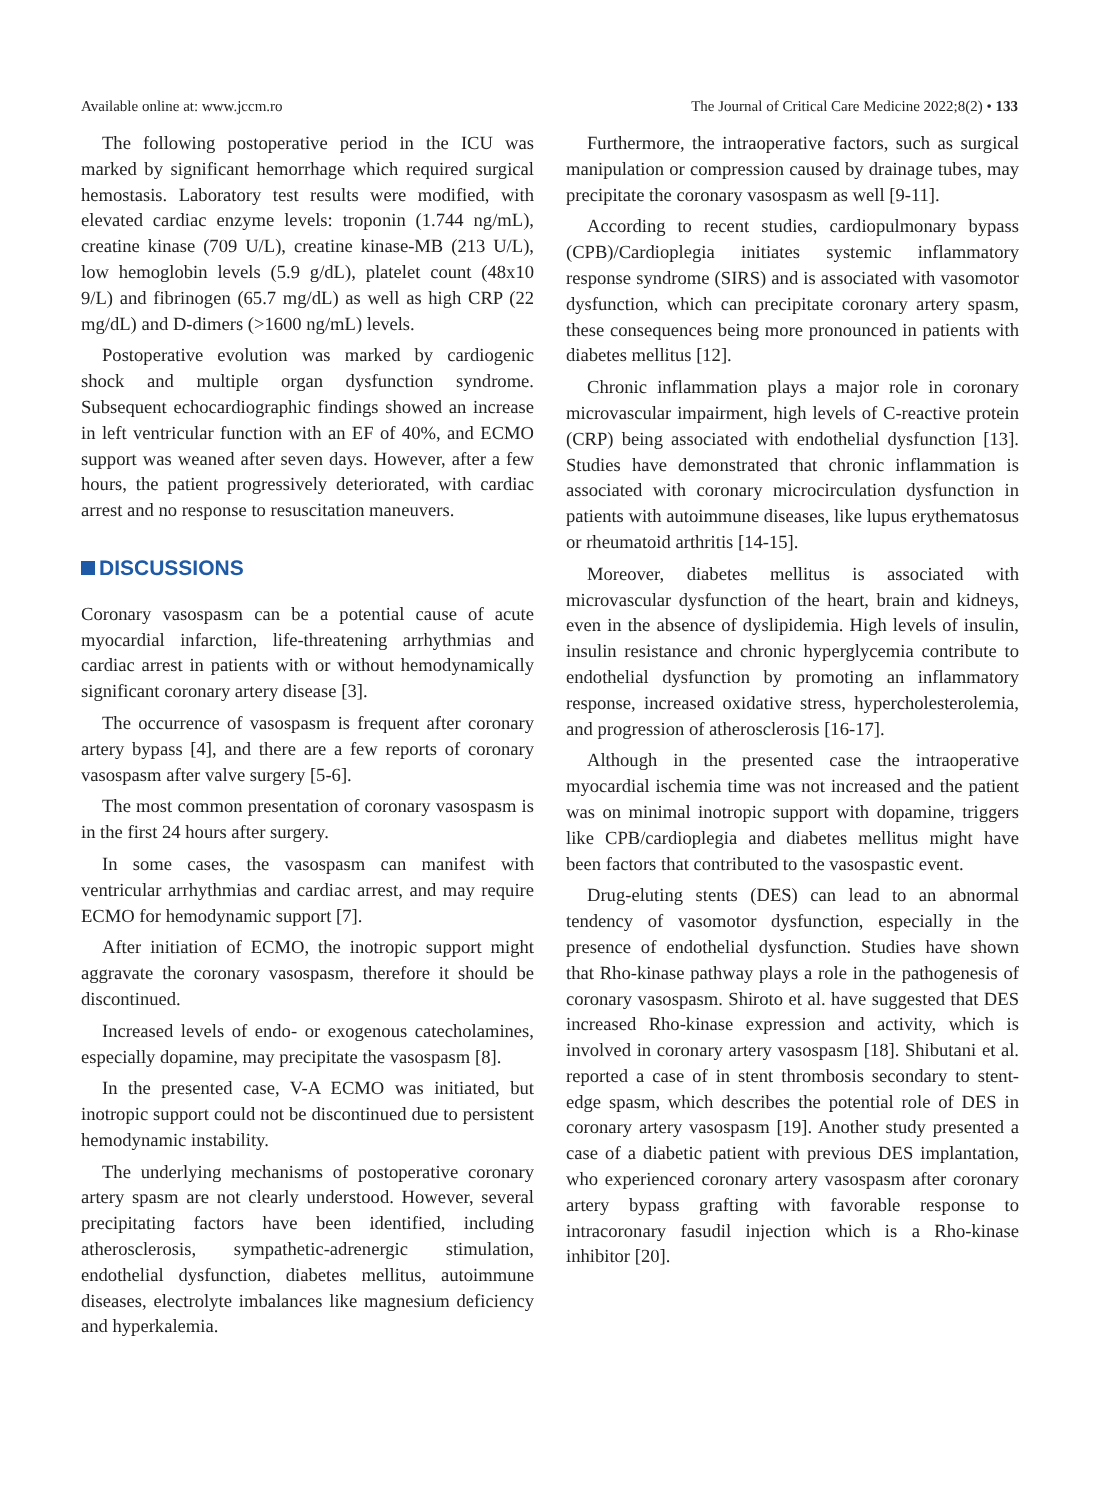Available online at: www.jccm.ro The Journal of Critical Care Medicine 2022;8(2) • 133
The following postoperative period in the ICU was marked by significant hemorrhage which required surgical hemostasis. Laboratory test results were modified, with elevated cardiac enzyme levels: troponin (1.744 ng/mL), creatine kinase (709 U/L), creatine kinase-MB (213 U/L), low hemoglobin levels (5.9 g/dL), platelet count (48x10 9/L) and fibrinogen (65.7 mg/dL) as well as high CRP (22 mg/dL) and D-dimers (>1600 ng/mL) levels.
Postoperative evolution was marked by cardiogenic shock and multiple organ dysfunction syndrome. Subsequent echocardiographic findings showed an increase in left ventricular function with an EF of 40%, and ECMO support was weaned after seven days. However, after a few hours, the patient progressively deteriorated, with cardiac arrest and no response to resuscitation maneuvers.
DISCUSSIONS
Coronary vasospasm can be a potential cause of acute myocardial infarction, life-threatening arrhythmias and cardiac arrest in patients with or without hemodynamically significant coronary artery disease [3].
The occurrence of vasospasm is frequent after coronary artery bypass [4], and there are a few reports of coronary vasospasm after valve surgery [5-6].
The most common presentation of coronary vasospasm is in the first 24 hours after surgery.
In some cases, the vasospasm can manifest with ventricular arrhythmias and cardiac arrest, and may require ECMO for hemodynamic support [7].
After initiation of ECMO, the inotropic support might aggravate the coronary vasospasm, therefore it should be discontinued.
Increased levels of endo- or exogenous catecholamines, especially dopamine, may precipitate the vasospasm [8].
In the presented case, V-A ECMO was initiated, but inotropic support could not be discontinued due to persistent hemodynamic instability.
The underlying mechanisms of postoperative coronary artery spasm are not clearly understood. However, several precipitating factors have been identified, including atherosclerosis, sympathetic-adrenergic stimulation, endothelial dysfunction, diabetes mellitus, autoimmune diseases, electrolyte imbalances like magnesium deficiency and hyperkalemia.
Furthermore, the intraoperative factors, such as surgical manipulation or compression caused by drainage tubes, may precipitate the coronary vasospasm as well [9-11].
According to recent studies, cardiopulmonary bypass (CPB)/Cardioplegia initiates systemic inflammatory response syndrome (SIRS) and is associated with vasomotor dysfunction, which can precipitate coronary artery spasm, these consequences being more pronounced in patients with diabetes mellitus [12].
Chronic inflammation plays a major role in coronary microvascular impairment, high levels of C-reactive protein (CRP) being associated with endothelial dysfunction [13]. Studies have demonstrated that chronic inflammation is associated with coronary microcirculation dysfunction in patients with autoimmune diseases, like lupus erythematosus or rheumatoid arthritis [14-15].
Moreover, diabetes mellitus is associated with microvascular dysfunction of the heart, brain and kidneys, even in the absence of dyslipidemia. High levels of insulin, insulin resistance and chronic hyperglycemia contribute to endothelial dysfunction by promoting an inflammatory response, increased oxidative stress, hypercholesterolemia, and progression of atherosclerosis [16-17].
Although in the presented case the intraoperative myocardial ischemia time was not increased and the patient was on minimal inotropic support with dopamine, triggers like CPB/cardioplegia and diabetes mellitus might have been factors that contributed to the vasospastic event.
Drug-eluting stents (DES) can lead to an abnormal tendency of vasomotor dysfunction, especially in the presence of endothelial dysfunction. Studies have shown that Rho-kinase pathway plays a role in the pathogenesis of coronary vasospasm. Shiroto et al. have suggested that DES increased Rho-kinase expression and activity, which is involved in coronary artery vasospasm [18]. Shibutani et al. reported a case of in stent thrombosis secondary to stent-edge spasm, which describes the potential role of DES in coronary artery vasospasm [19]. Another study presented a case of a diabetic patient with previous DES implantation, who experienced coronary artery vasospasm after coronary artery bypass grafting with favorable response to intracoronary fasudil injection which is a Rho-kinase inhibitor [20].